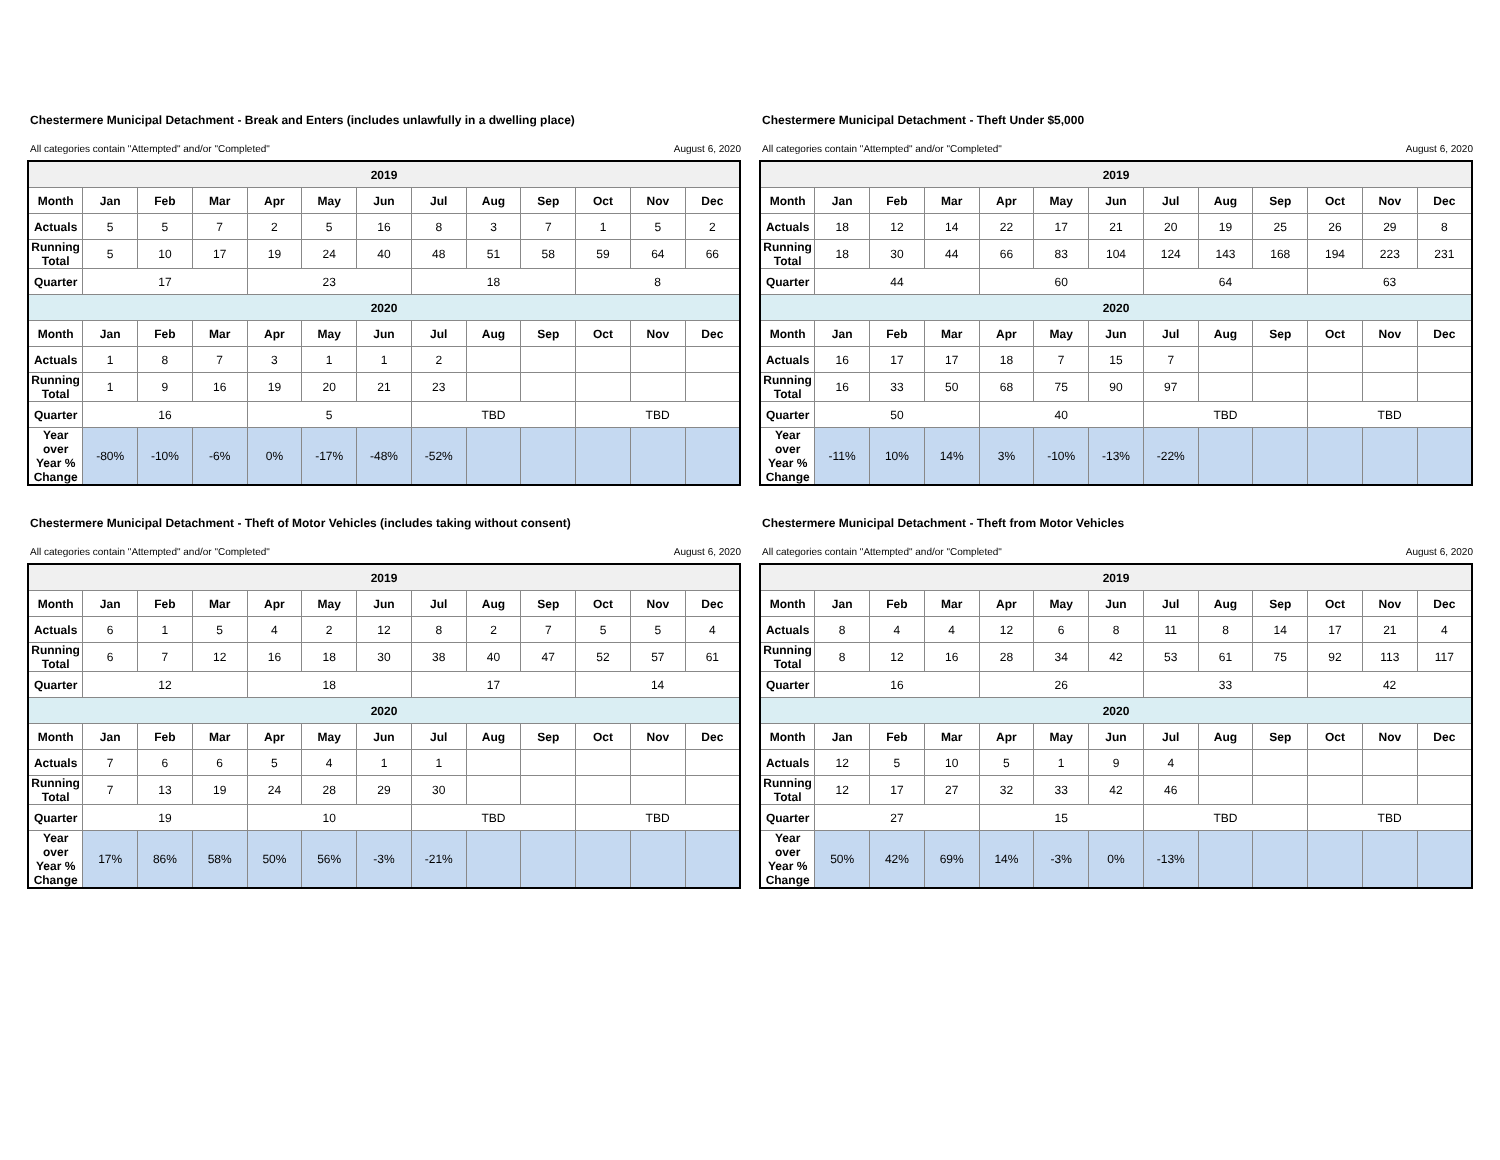Chestermere Municipal Detachment - Break and Enters (includes unlawfully in a dwelling place)
All categories contain "Attempted" and/or "Completed" August 6, 2020
| 2019 | | | | | | | | | | | | |
| Month | Jan | Feb | Mar | Apr | May | Jun | Jul | Aug | Sep | Oct | Nov | Dec |
| Actuals | 5 | 5 | 7 | 2 | 5 | 16 | 8 | 3 | 7 | 1 | 5 | 2 |
| Running Total | 5 | 10 | 17 | 19 | 24 | 40 | 48 | 51 | 58 | 59 | 64 | 66 |
| Quarter | 17 | | | 23 | | | 18 | | | 8 | | |
| 2020 | | | | | | | | | | | | |
| Month | Jan | Feb | Mar | Apr | May | Jun | Jul | Aug | Sep | Oct | Nov | Dec |
| Actuals | 1 | 8 | 7 | 3 | 1 | 1 | 2 | | | | | |
| Running Total | 1 | 9 | 16 | 19 | 20 | 21 | 23 | | | | | |
| Quarter | 16 | | | 5 | | | TBD | | | TBD | | |
| Year over Year % Change | -80% | -10% | -6% | 0% | -17% | -48% | -52% | | | | | |
Chestermere Municipal Detachment - Theft Under $5,000
All categories contain "Attempted" and/or "Completed" August 6, 2020
| 2019 | | | | | | | | | | | | |
| Month | Jan | Feb | Mar | Apr | May | Jun | Jul | Aug | Sep | Oct | Nov | Dec |
| Actuals | 18 | 12 | 14 | 22 | 17 | 21 | 20 | 19 | 25 | 26 | 29 | 8 |
| Running Total | 18 | 30 | 44 | 66 | 83 | 104 | 124 | 143 | 168 | 194 | 223 | 231 |
| Quarter | 44 | | | 60 | | | 64 | | | 63 | | |
| 2020 | | | | | | | | | | | | |
| Month | Jan | Feb | Mar | Apr | May | Jun | Jul | Aug | Sep | Oct | Nov | Dec |
| Actuals | 16 | 17 | 17 | 18 | 7 | 15 | 7 | | | | | |
| Running Total | 16 | 33 | 50 | 68 | 75 | 90 | 97 | | | | | |
| Quarter | 50 | | | 40 | | | TBD | | | TBD | | |
| Year over Year % Change | -11% | 10% | 14% | 3% | -10% | -13% | -22% | | | | | |
Chestermere Municipal Detachment - Theft of Motor Vehicles (includes taking without consent)
All categories contain "Attempted" and/or "Completed" August 6, 2020
| 2019 | | | | | | | | | | | | |
| Month | Jan | Feb | Mar | Apr | May | Jun | Jul | Aug | Sep | Oct | Nov | Dec |
| Actuals | 6 | 1 | 5 | 4 | 2 | 12 | 8 | 2 | 7 | 5 | 5 | 4 |
| Running Total | 6 | 7 | 12 | 16 | 18 | 30 | 38 | 40 | 47 | 52 | 57 | 61 |
| Quarter | 12 | | | 18 | | | 17 | | | 14 | | |
| 2020 | | | | | | | | | | | | |
| Month | Jan | Feb | Mar | Apr | May | Jun | Jul | Aug | Sep | Oct | Nov | Dec |
| Actuals | 7 | 6 | 6 | 5 | 4 | 1 | 1 | | | | | |
| Running Total | 7 | 13 | 19 | 24 | 28 | 29 | 30 | | | | | |
| Quarter | 19 | | | 10 | | | TBD | | | TBD | | |
| Year over Year % Change | 17% | 86% | 58% | 50% | 56% | -3% | -21% | | | | | |
Chestermere Municipal Detachment - Theft from Motor Vehicles
All categories contain "Attempted" and/or "Completed" August 6, 2020
| 2019 | | | | | | | | | | | | |
| Month | Jan | Feb | Mar | Apr | May | Jun | Jul | Aug | Sep | Oct | Nov | Dec |
| Actuals | 8 | 4 | 4 | 12 | 6 | 8 | 11 | 8 | 14 | 17 | 21 | 4 |
| Running Total | 8 | 12 | 16 | 28 | 34 | 42 | 53 | 61 | 75 | 92 | 113 | 117 |
| Quarter | 16 | | | 26 | | | 33 | | | 42 | | |
| 2020 | | | | | | | | | | | | |
| Month | Jan | Feb | Mar | Apr | May | Jun | Jul | Aug | Sep | Oct | Nov | Dec |
| Actuals | 12 | 5 | 10 | 5 | 1 | 9 | 4 | | | | | |
| Running Total | 12 | 17 | 27 | 32 | 33 | 42 | 46 | | | | | |
| Quarter | 27 | | | 15 | | | TBD | | | TBD | | |
| Year over Year % Change | 50% | 42% | 69% | 14% | -3% | 0% | -13% | | | | | |